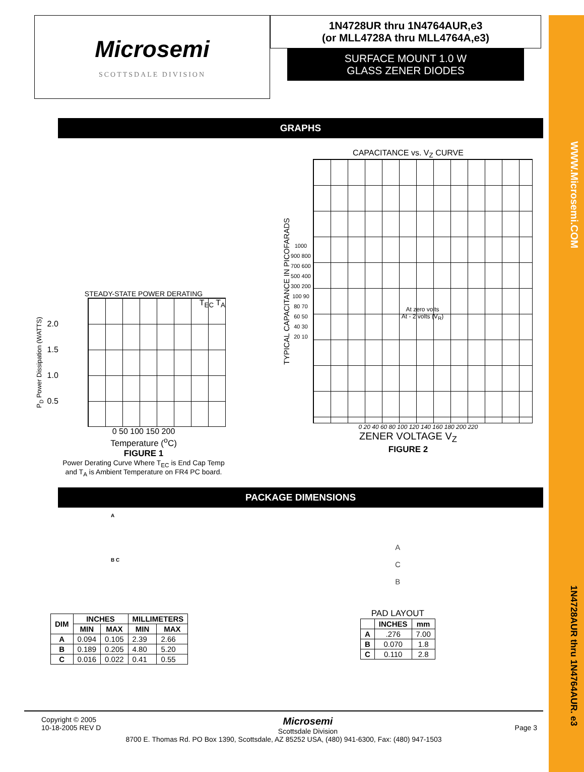WWW.Microsemi.COM
1N4728AUR thru 1N4764AUR. e3
Microsemi
SCOTTSDALE DIVISION
1N4728UR thru 1N4764AUR,e3
(or MLL4728A thru MLL4764A,e3)
SURFACE MOUNT 1.0 W
GLASS ZENER DIODES
GRAPHS
STEADY-STATE POWER DERATING
P<sub>D</sub> Power Dissipation (WATTS)
2.0
1.5
1.0
0.5
T<sub>EC</sub> T<sub>A</sub>
0 50 100 150 200
Temperature (<sup>o</sup>C)
FIGURE 1
Power Derating Curve Where T<sub>EC</sub> is End Cap Temp
and T<sub>A</sub> is Ambient Temperature on FR4 PC board.
CAPACITANCE vs. V<sub>Z</sub> CURVE
TYPICAL CAPACITANCE IN PICOFARADS
1000 900 800 700 600 500 400 300 200 100 90 80 70 60 50 40 30 20 10
At zero volts
At - 2 volts (V<sub>R</sub>)
0 20 40 60 80 100 120 140 160 180 200 220
ZENER VOLTAGE V<sub>Z</sub>
FIGURE 2
PACKAGE DIMENSIONS
A
B C
| DIM | INCHES | | MILLIMETERS | |
| --- | --- | --- | --- | --- |
| | MIN | MAX | MIN | MAX |
| A | 0.094 | 0.105 | 2.39 | 2.66 |
| B | 0.189 | 0.205 | 4.80 | 5.20 |
| C | 0.016 | 0.022 | 0.41 | 0.55 |
A
C
B
PAD LAYOUT
| | INCHES | mm |
| --- | --- | --- |
| A | .276 | 7.00 |
| B | 0.070 | 1.8 |
| C | 0.110 | 2.8 |
Copyright © 2005
10-18-2005 REV D
Microsemi
Scottsdale Division
Page 3
8700 E. Thomas Rd. PO Box 1390, Scottsdale, AZ 85252 USA, (480) 941-6300, Fax: (480) 947-1503